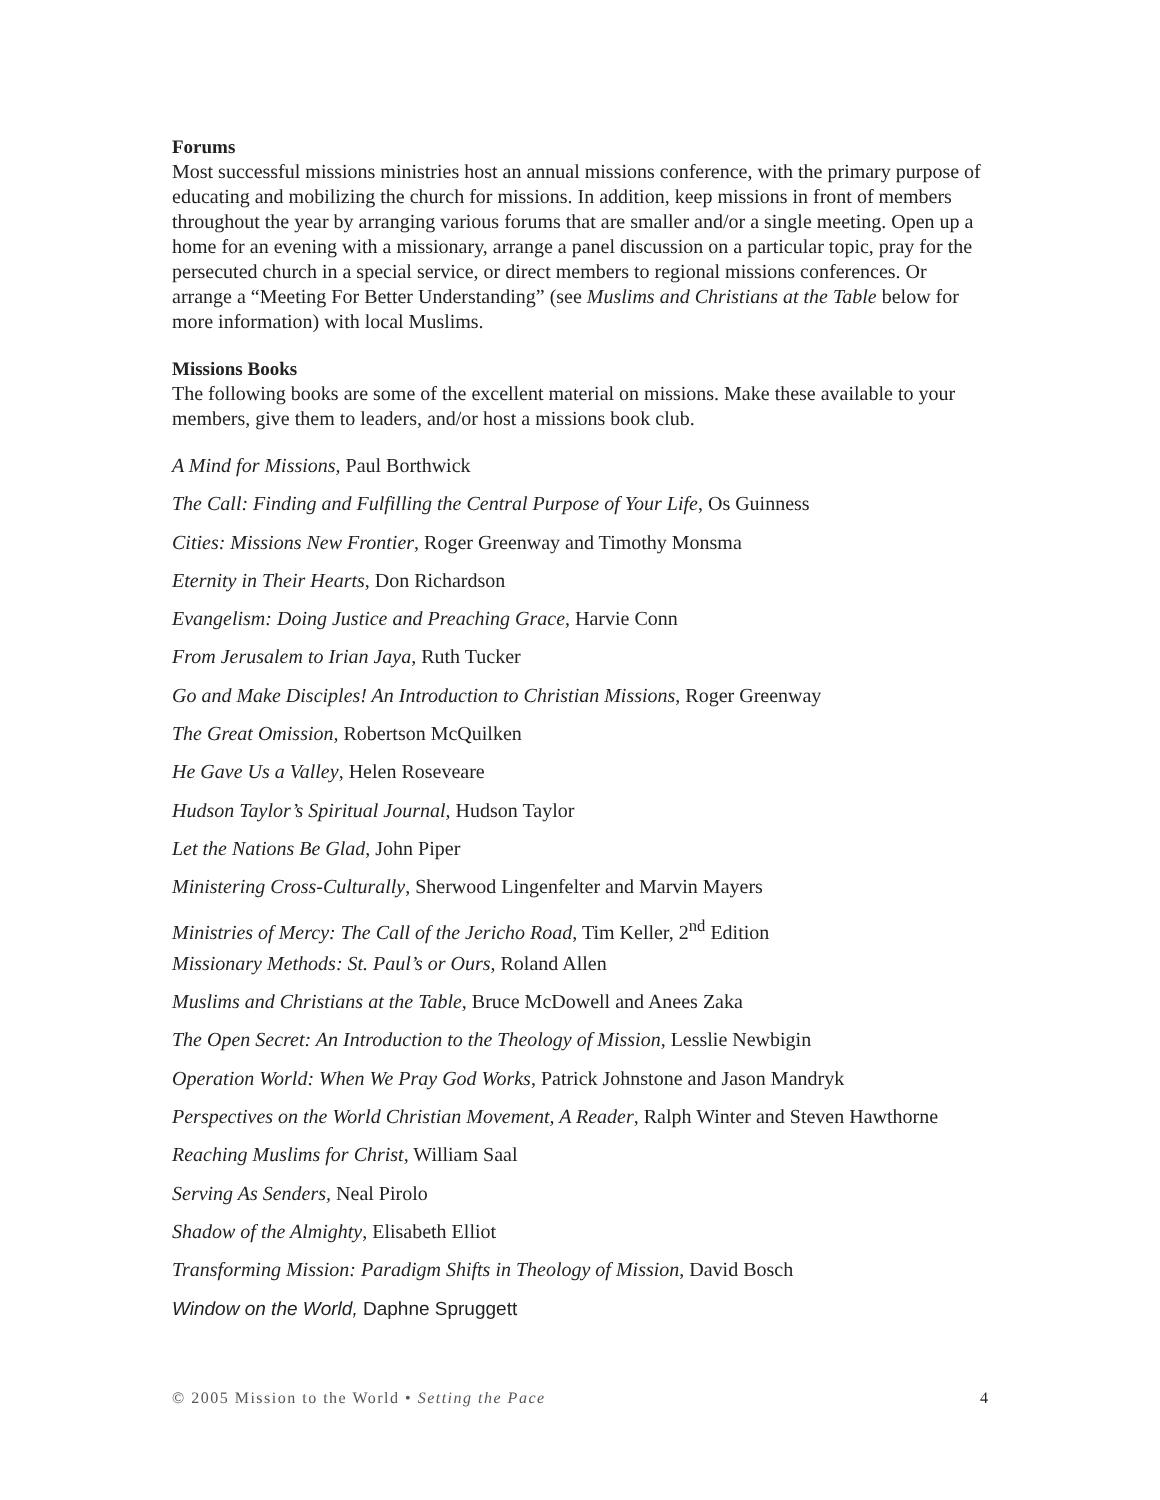Forums
Most successful missions ministries host an annual missions conference, with the primary purpose of educating and mobilizing the church for missions. In addition, keep missions in front of members throughout the year by arranging various forums that are smaller and/or a single meeting. Open up a home for an evening with a missionary, arrange a panel discussion on a particular topic, pray for the persecuted church in a special service, or direct members to regional missions conferences. Or arrange a “Meeting For Better Understanding” (see Muslims and Christians at the Table below for more information) with local Muslims.
Missions Books
The following books are some of the excellent material on missions. Make these available to your members, give them to leaders, and/or host a missions book club.
A Mind for Missions, Paul Borthwick
The Call: Finding and Fulfilling the Central Purpose of Your Life, Os Guinness
Cities: Missions New Frontier, Roger Greenway and Timothy Monsma
Eternity in Their Hearts, Don Richardson
Evangelism: Doing Justice and Preaching Grace, Harvie Conn
From Jerusalem to Irian Jaya, Ruth Tucker
Go and Make Disciples! An Introduction to Christian Missions, Roger Greenway
The Great Omission, Robertson McQuilken
He Gave Us a Valley, Helen Roseveare
Hudson Taylor’s Spiritual Journal, Hudson Taylor
Let the Nations Be Glad, John Piper
Ministering Cross-Culturally, Sherwood Lingenfelter and Marvin Mayers
Ministries of Mercy: The Call of the Jericho Road, Tim Keller, 2<sup>nd</sup> Edition
Missionary Methods: St. Paul’s or Ours, Roland Allen
Muslims and Christians at the Table, Bruce McDowell and Anees Zaka
The Open Secret: An Introduction to the Theology of Mission, Lesslie Newbigin
Operation World: When We Pray God Works, Patrick Johnstone and Jason Mandryk
Perspectives on the World Christian Movement, A Reader, Ralph Winter and Steven Hawthorne
Reaching Muslims for Christ, William Saal
Serving As Senders, Neal Pirolo
Shadow of the Almighty, Elisabeth Elliot
Transforming Mission: Paradigm Shifts in Theology of Mission, David Bosch
Window on the World, Daphne Spruggett
© 2005 Mission to the World • Setting the Pace 4